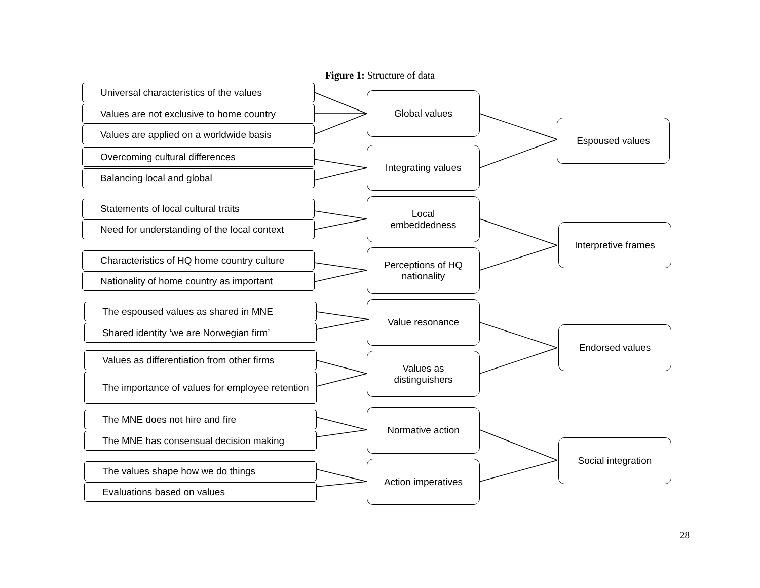Figure 1: Structure of data
Universal characteristics of the values
Values are not exclusive to home country
Values are applied on a worldwide basis
Overcoming cultural differences
Balancing local and global
Statements of local cultural traits
Need for understanding of the local context
Characteristics of HQ home country culture
Nationality of home country as important
The espoused values as shared in MNE
Shared identity ‘we are Norwegian firm’
Values as differentiation from other firms
The importance of values for employee retention
The MNE does not hire and fire
The MNE has consensual decision making
The values shape how we do things
Evaluations based on values
Global values
Integrating values
Local
embeddedness
Perceptions of HQ
nationality
Value resonance
Values as
distinguishers
Normative action
Action imperatives
Espoused values
Interpretive frames
Endorsed values
Social integration
28